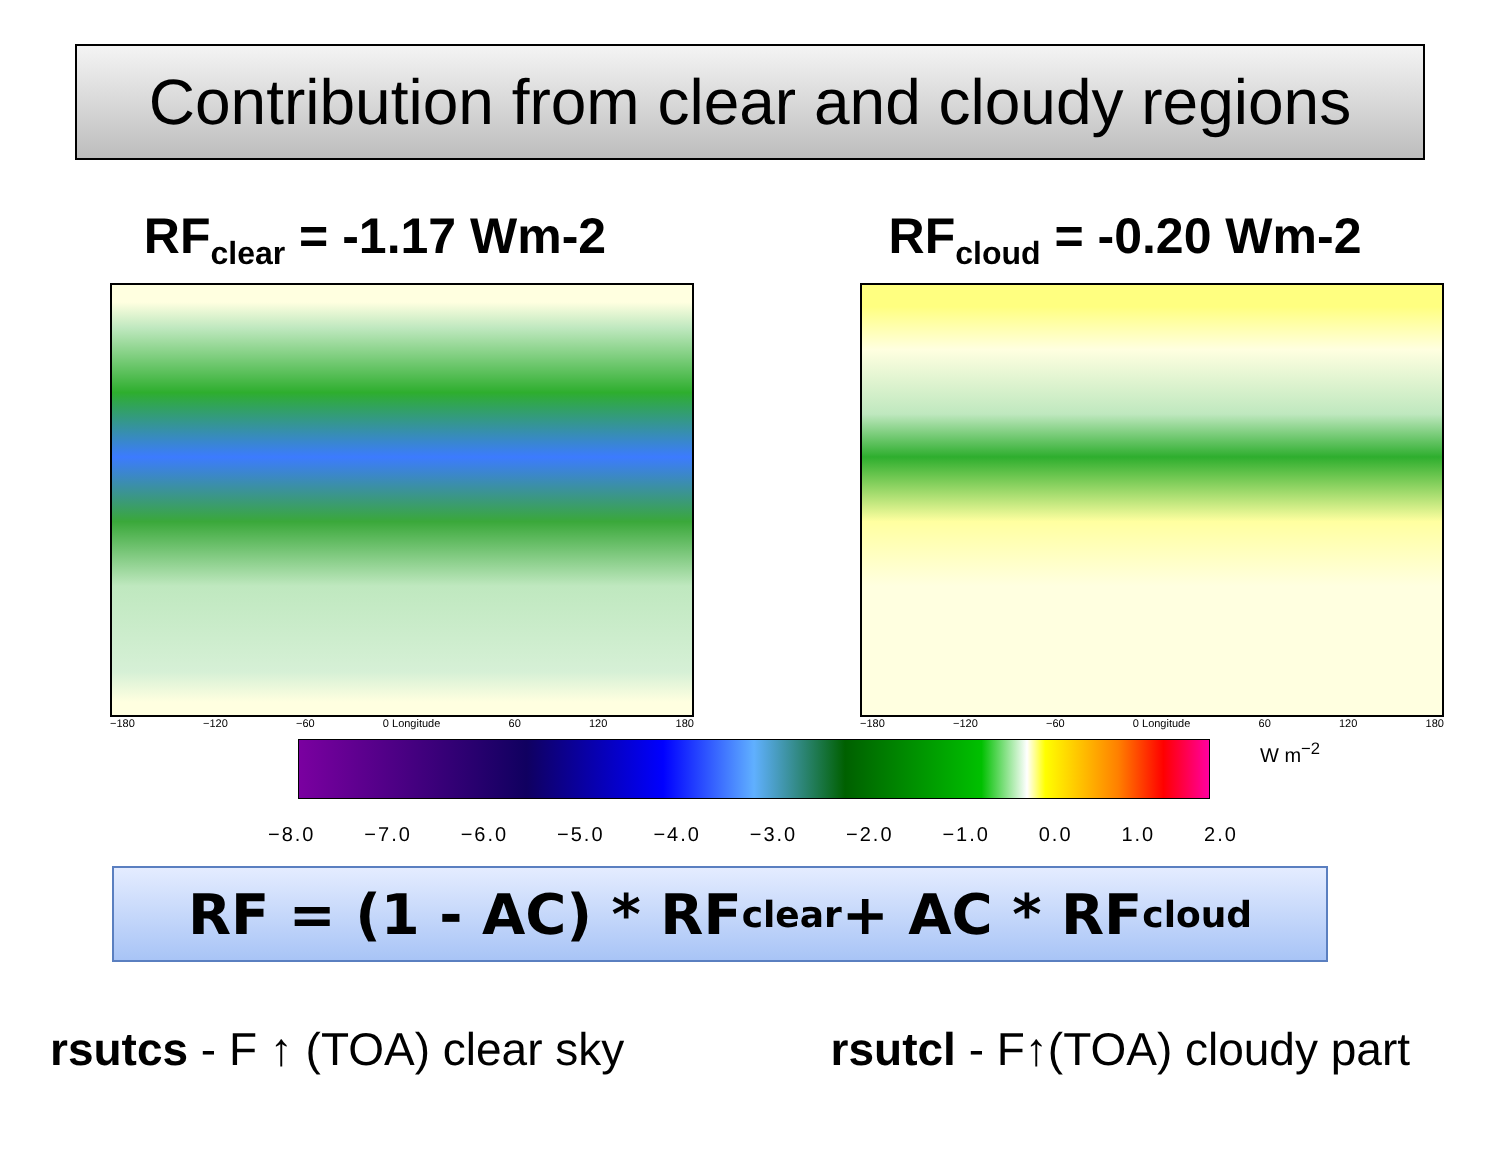Contribution from clear and cloudy regions
RF<sub>clear</sub> = -1.17 Wm-2
−180 −120 −60 0 Longitude 60 120 180
RF<sub>cloud</sub> = -0.20 Wm-2
−180 −120 −60 0 Longitude 60 120 180
W m<sup>−2</sup>
−8.0 −7.0 −6.0 −5.0 −4.0 −3.0 −2.0 −1.0 0.0 1.0 2.0
RF = (1 - AC) * RF<sub>clear</sub> + AC * RF<sub>cloud</sub>
rsutcs - F ↑ (TOA) clear sky rsutcl - F↑(TOA) cloudy part